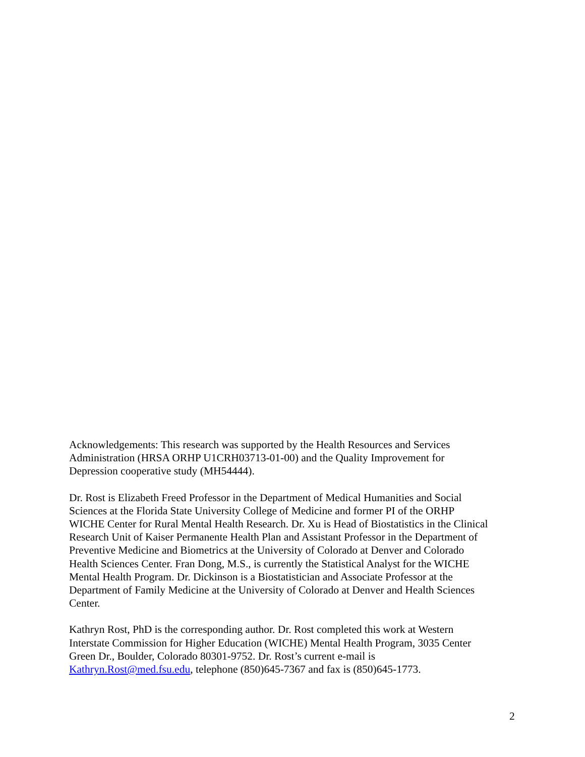Acknowledgements: This research was supported by the Health Resources and Services
Administration (HRSA ORHP U1CRH03713-01-00) and the Quality Improvement for
Depression cooperative study (MH54444).
Dr. Rost is Elizabeth Freed Professor in the Department of Medical Humanities and Social
Sciences at the Florida State University College of Medicine and former PI of the ORHP
WICHE Center for Rural Mental Health Research. Dr. Xu is Head of Biostatistics in the Clinical
Research Unit of Kaiser Permanente Health Plan and Assistant Professor in the Department of
Preventive Medicine and Biometrics at the University of Colorado at Denver and Colorado
Health Sciences Center. Fran Dong, M.S., is currently the Statistical Analyst for the WICHE
Mental Health Program. Dr. Dickinson is a Biostatistician and Associate Professor at the
Department of Family Medicine at the University of Colorado at Denver and Health Sciences
Center.
Kathryn Rost, PhD is the corresponding author. Dr. Rost completed this work at Western
Interstate Commission for Higher Education (WICHE) Mental Health Program, 3035 Center
Green Dr., Boulder, Colorado 80301-9752. Dr. Rost’s current e-mail is
Kathryn.Rost@med.fsu.edu, telephone (850)645-7367 and fax is (850)645-1773.
2